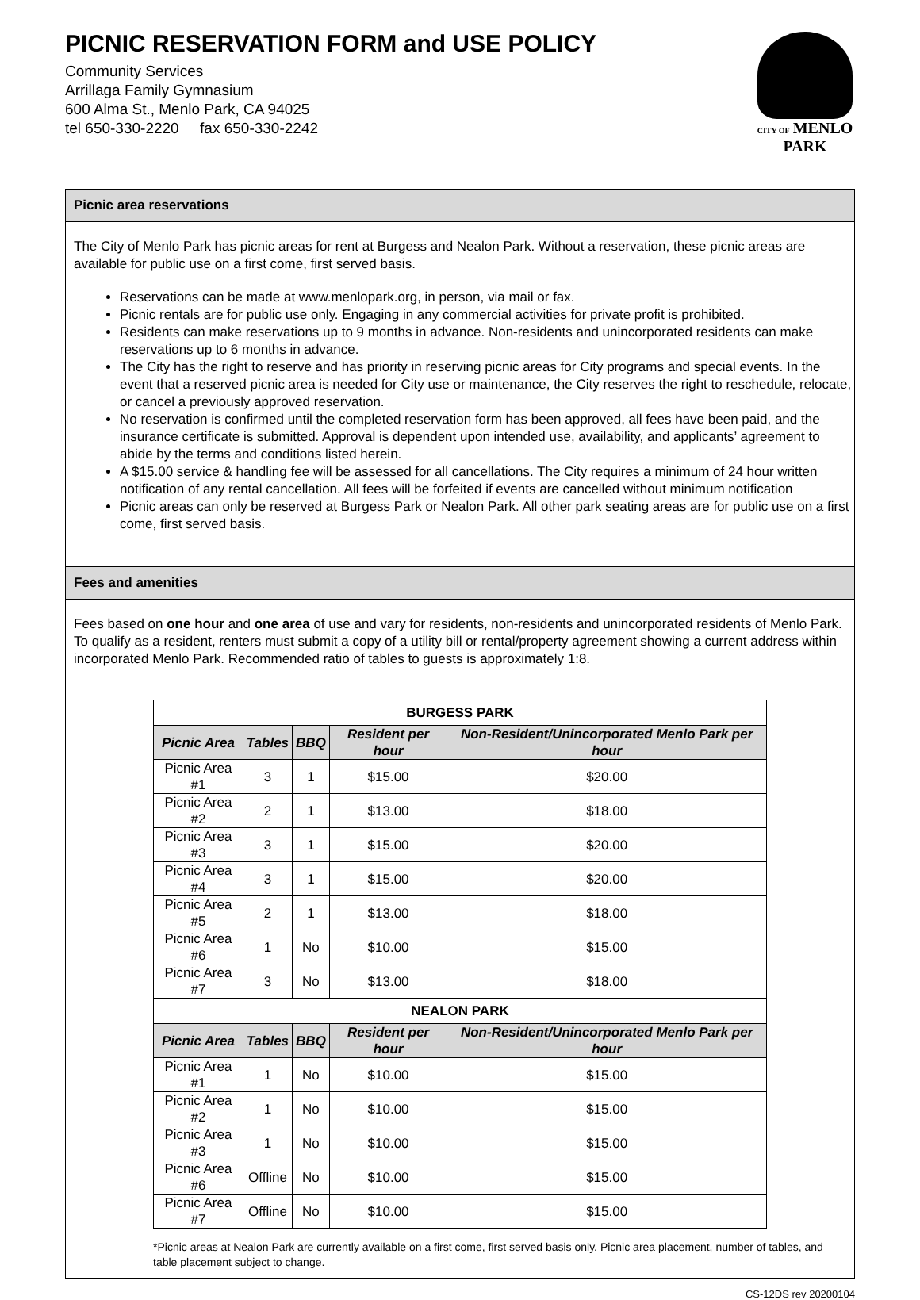PICNIC RESERVATION FORM and USE POLICY
Community Services
Arrillaga Family Gymnasium
600 Alma St., Menlo Park, CA 94025
tel 650-330-2220 fax 650-330-2242
CITY OF MENLO PARK
Picnic area reservations
The City of Menlo Park has picnic areas for rent at Burgess and Nealon Park. Without a reservation, these picnic areas are available for public use on a first come, first served basis.
Reservations can be made at www.menlopark.org, in person, via mail or fax.
Picnic rentals are for public use only. Engaging in any commercial activities for private profit is prohibited.
Residents can make reservations up to 9 months in advance. Non-residents and unincorporated residents can make reservations up to 6 months in advance.
The City has the right to reserve and has priority in reserving picnic areas for City programs and special events. In the event that a reserved picnic area is needed for City use or maintenance, the City reserves the right to reschedule, relocate, or cancel a previously approved reservation.
No reservation is confirmed until the completed reservation form has been approved, all fees have been paid, and the insurance certificate is submitted. Approval is dependent upon intended use, availability, and applicants’ agreement to abide by the terms and conditions listed herein.
A $15.00 service & handling fee will be assessed for all cancellations. The City requires a minimum of 24 hour written notification of any rental cancellation. All fees will be forfeited if events are cancelled without minimum notification
Picnic areas can only be reserved at Burgess Park or Nealon Park. All other park seating areas are for public use on a first come, first served basis.
Fees and amenities
Fees based on one hour and one area of use and vary for residents, non-residents and unincorporated residents of Menlo Park. To qualify as a resident, renters must submit a copy of a utility bill or rental/property agreement showing a current address within incorporated Menlo Park. Recommended ratio of tables to guests is approximately 1:8.
| BURGESS PARK | | | | |
| --- | --- | --- | --- | --- |
| Picnic Area | Tables | BBQ | Resident per hour | Non-Resident/Unincorporated Menlo Park per hour |
| Picnic Area #1 | 3 | 1 | $15.00 | $20.00 |
| Picnic Area #2 | 2 | 1 | $13.00 | $18.00 |
| Picnic Area #3 | 3 | 1 | $15.00 | $20.00 |
| Picnic Area #4 | 3 | 1 | $15.00 | $20.00 |
| Picnic Area #5 | 2 | 1 | $13.00 | $18.00 |
| Picnic Area #6 | 1 | No | $10.00 | $15.00 |
| Picnic Area #7 | 3 | No | $13.00 | $18.00 |
| NEALON PARK | | | | |
| Picnic Area | Tables | BBQ | Resident per hour | Non-Resident/Unincorporated Menlo Park per hour |
| Picnic Area #1 | 1 | No | $10.00 | $15.00 |
| Picnic Area #2 | 1 | No | $10.00 | $15.00 |
| Picnic Area #3 | 1 | No | $10.00 | $15.00 |
| Picnic Area #6 | Offline | No | $10.00 | $15.00 |
| Picnic Area #7 | Offline | No | $10.00 | $15.00 |
*Picnic areas at Nealon Park are currently available on a first come, first served basis only. Picnic area placement, number of tables, and table placement subject to change.
CS-12DS rev 20200104